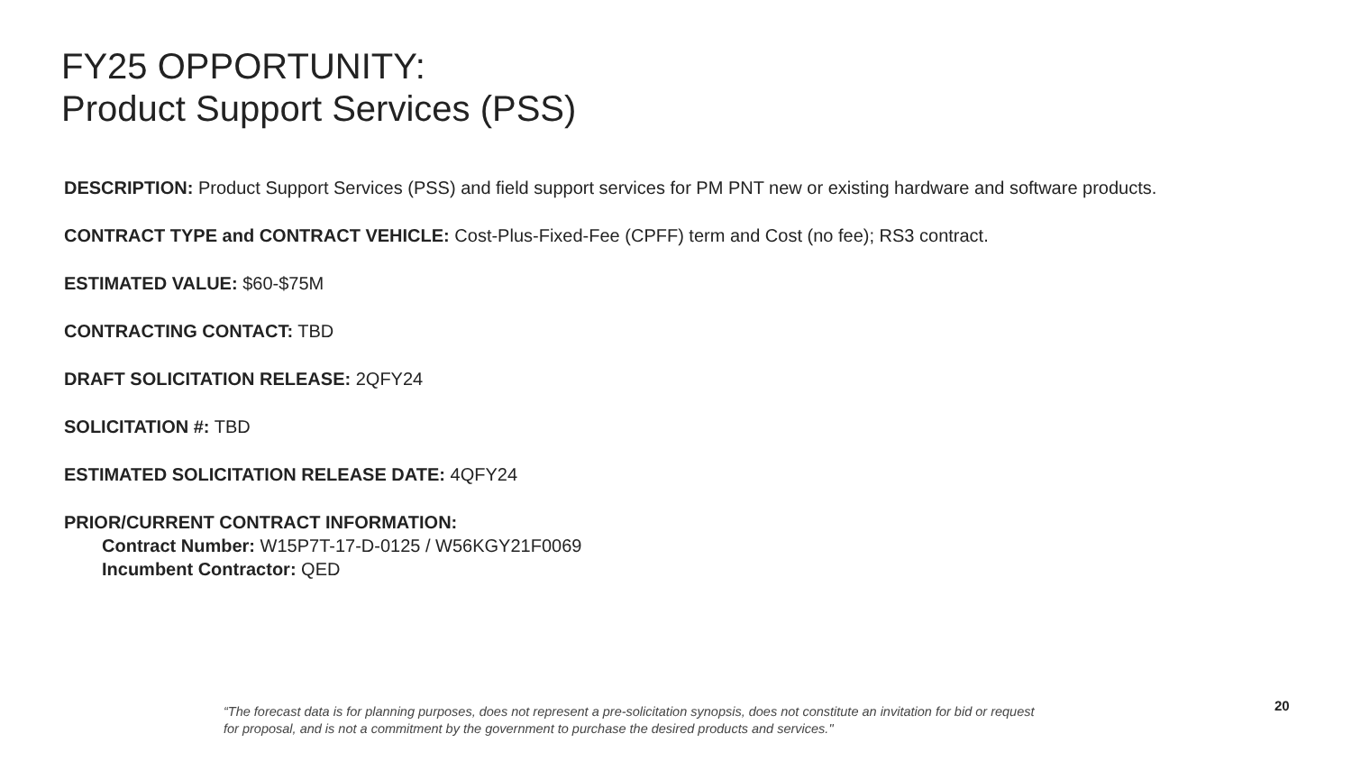FY25 OPPORTUNITY:
Product Support Services (PSS)
DESCRIPTION: Product Support Services (PSS) and field support services for PM PNT new or existing hardware and software products.
CONTRACT TYPE and CONTRACT VEHICLE: Cost-Plus-Fixed-Fee (CPFF) term and Cost (no fee); RS3 contract.
ESTIMATED VALUE: $60-$75M
CONTRACTING CONTACT: TBD
DRAFT SOLICITATION RELEASE: 2QFY24
SOLICITATION #: TBD
ESTIMATED SOLICITATION RELEASE DATE: 4QFY24
PRIOR/CURRENT CONTRACT INFORMATION:
Contract Number: W15P7T-17-D-0125 / W56KGY21F0069
Incumbent Contractor: QED
“The forecast data is for planning purposes, does not represent a pre-solicitation synopsis, does not constitute an invitation for bid or request for proposal, and is not a commitment by the government to purchase the desired products and services."
20